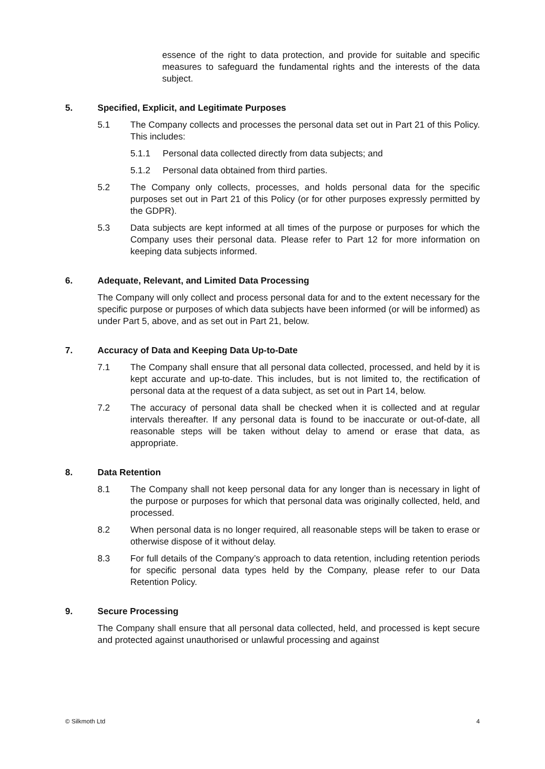essence of the right to data protection, and provide for suitable and specific measures to safeguard the fundamental rights and the interests of the data subject.
5. Specified, Explicit, and Legitimate Purposes
5.1 The Company collects and processes the personal data set out in Part 21 of this Policy. This includes:
5.1.1 Personal data collected directly from data subjects; and
5.1.2 Personal data obtained from third parties.
5.2 The Company only collects, processes, and holds personal data for the specific purposes set out in Part 21 of this Policy (or for other purposes expressly permitted by the GDPR).
5.3 Data subjects are kept informed at all times of the purpose or purposes for which the Company uses their personal data. Please refer to Part 12 for more information on keeping data subjects informed.
6. Adequate, Relevant, and Limited Data Processing
The Company will only collect and process personal data for and to the extent necessary for the specific purpose or purposes of which data subjects have been informed (or will be informed) as under Part 5, above, and as set out in Part 21, below.
7. Accuracy of Data and Keeping Data Up-to-Date
7.1 The Company shall ensure that all personal data collected, processed, and held by it is kept accurate and up-to-date. This includes, but is not limited to, the rectification of personal data at the request of a data subject, as set out in Part 14, below.
7.2 The accuracy of personal data shall be checked when it is collected and at regular intervals thereafter. If any personal data is found to be inaccurate or out-of-date, all reasonable steps will be taken without delay to amend or erase that data, as appropriate.
8. Data Retention
8.1 The Company shall not keep personal data for any longer than is necessary in light of the purpose or purposes for which that personal data was originally collected, held, and processed.
8.2 When personal data is no longer required, all reasonable steps will be taken to erase or otherwise dispose of it without delay.
8.3 For full details of the Company’s approach to data retention, including retention periods for specific personal data types held by the Company, please refer to our Data Retention Policy.
9. Secure Processing
The Company shall ensure that all personal data collected, held, and processed is kept secure and protected against unauthorised or unlawful processing and against
© Silkmoth Ltd 4